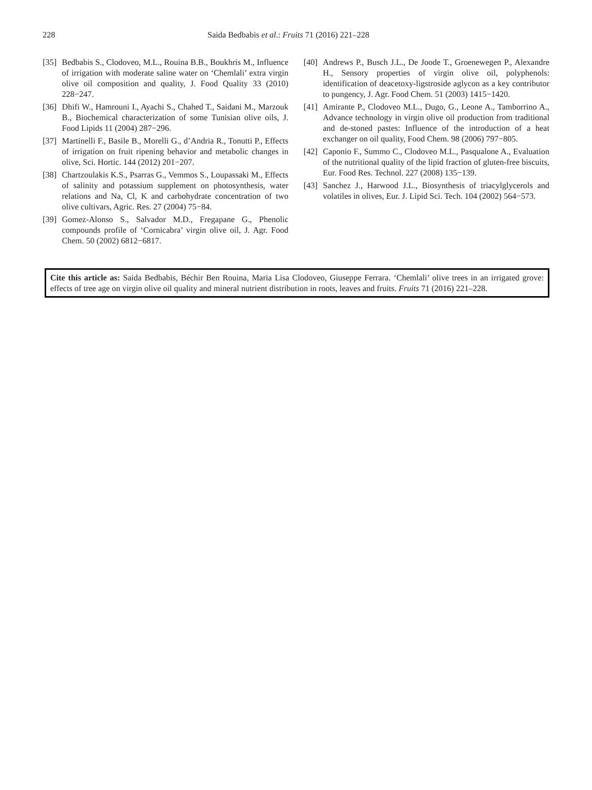228 Saida Bedbabis et al.: Fruits 71 (2016) 221–228
[35] Bedbabis S., Clodoveo, M.L., Rouina B.B., Boukhris M., Influence of irrigation with moderate saline water on ‘Chemlali’ extra virgin olive oil composition and quality, J. Food Quality 33 (2010) 228−247.
[36] Dhifi W., Hamrouni I., Ayachi S., Chahed T., Saidani M., Marzouk B., Biochemical characterization of some Tunisian olive oils, J. Food Lipids 11 (2004) 287−296.
[37] Martinelli F., Basile B., Morelli G., d’Andria R., Tonutti P., Effects of irrigation on fruit ripening behavior and metabolic changes in olive, Sci. Hortic. 144 (2012) 201−207.
[38] Chartzoulakis K.S., Psarras G., Vemmos S., Loupassaki M., Effects of salinity and potassium supplement on photosynthesis, water relations and Na, Cl, K and carbohydrate concentration of two olive cultivars, Agric. Res. 27 (2004) 75−84.
[39] Gomez-Alonso S., Salvador M.D., Fregapane G., Phenolic compounds profile of ‘Cornicabra’ virgin olive oil, J. Agr. Food Chem. 50 (2002) 6812−6817.
[40] Andrews P., Busch J.L., De Joode T., Groenewegen P., Alexandre H., Sensory properties of virgin olive oil, polyphenols: identification of deacetoxy-ligstroside aglycon as a key contributor to pungency, J. Agr. Food Chem. 51 (2003) 1415−1420.
[41] Amirante P., Clodoveo M.L., Dugo, G., Leone A., Tamborrino A., Advance technology in virgin olive oil production from traditional and de-stoned pastes: Influence of the introduction of a heat exchanger on oil quality, Food Chem. 98 (2006) 797−805.
[42] Caponio F., Summo C., Clodoveo M.L., Pasqualone A., Evaluation of the nutritional quality of the lipid fraction of gluten-free biscuits, Eur. Food Res. Technol. 227 (2008) 135−139.
[43] Sanchez J., Harwood J.L., Biosynthesis of triacylglycerols and volatiles in olives, Eur. J. Lipid Sci. Tech. 104 (2002) 564−573.
Cite this article as: Saida Bedbabis, Béchir Ben Rouina, Maria Lisa Clodoveo, Giuseppe Ferrara. ‘Chemlali’ olive trees in an irrigated grove: effects of tree age on virgin olive oil quality and mineral nutrient distribution in roots, leaves and fruits. Fruits 71 (2016) 221–228.